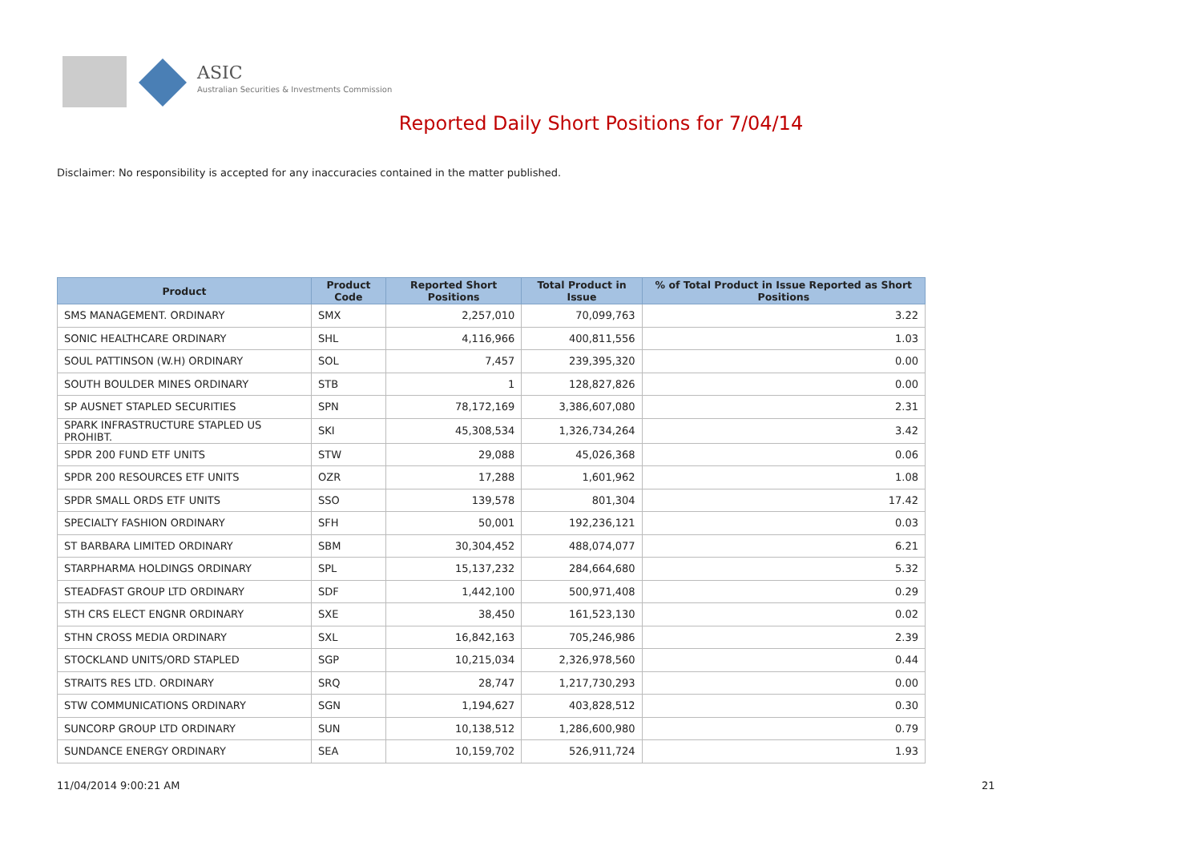ASIC
Australian Securities & Investments Commission
Reported Daily Short Positions for 7/04/14
Disclaimer: No responsibility is accepted for any inaccuracies contained in the matter published.
| Product | Product Code | Reported Short Positions | Total Product in Issue | % of Total Product in Issue Reported as Short Positions |
| --- | --- | --- | --- | --- |
| SMS MANAGEMENT. ORDINARY | SMX | 2,257,010 | 70,099,763 | 3.22 |
| SONIC HEALTHCARE ORDINARY | SHL | 4,116,966 | 400,811,556 | 1.03 |
| SOUL PATTINSON (W.H) ORDINARY | SOL | 7,457 | 239,395,320 | 0.00 |
| SOUTH BOULDER MINES ORDINARY | STB | 1 | 128,827,826 | 0.00 |
| SP AUSNET STAPLED SECURITIES | SPN | 78,172,169 | 3,386,607,080 | 2.31 |
| SPARK INFRASTRUCTURE STAPLED US PROHIBT. | SKI | 45,308,534 | 1,326,734,264 | 3.42 |
| SPDR 200 FUND ETF UNITS | STW | 29,088 | 45,026,368 | 0.06 |
| SPDR 200 RESOURCES ETF UNITS | OZR | 17,288 | 1,601,962 | 1.08 |
| SPDR SMALL ORDS ETF UNITS | SSO | 139,578 | 801,304 | 17.42 |
| SPECIALTY FASHION ORDINARY | SFH | 50,001 | 192,236,121 | 0.03 |
| ST BARBARA LIMITED ORDINARY | SBM | 30,304,452 | 488,074,077 | 6.21 |
| STARPHARMA HOLDINGS ORDINARY | SPL | 15,137,232 | 284,664,680 | 5.32 |
| STEADFAST GROUP LTD ORDINARY | SDF | 1,442,100 | 500,971,408 | 0.29 |
| STH CRS ELECT ENGNR ORDINARY | SXE | 38,450 | 161,523,130 | 0.02 |
| STHN CROSS MEDIA ORDINARY | SXL | 16,842,163 | 705,246,986 | 2.39 |
| STOCKLAND UNITS/ORD STAPLED | SGP | 10,215,034 | 2,326,978,560 | 0.44 |
| STRAITS RES LTD. ORDINARY | SRQ | 28,747 | 1,217,730,293 | 0.00 |
| STW COMMUNICATIONS ORDINARY | SGN | 1,194,627 | 403,828,512 | 0.30 |
| SUNCORP GROUP LTD ORDINARY | SUN | 10,138,512 | 1,286,600,980 | 0.79 |
| SUNDANCE ENERGY ORDINARY | SEA | 10,159,702 | 526,911,724 | 1.93 |
11/04/2014 9:00:21 AM 21